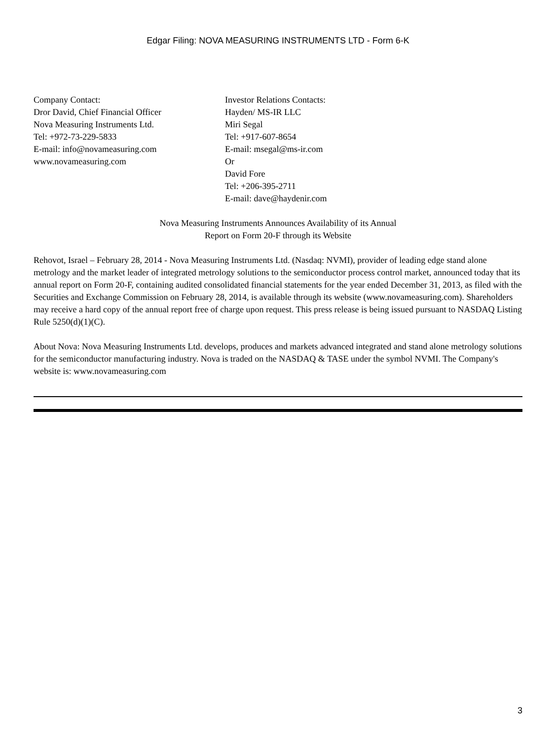Edgar Filing: NOVA MEASURING INSTRUMENTS LTD - Form 6-K
Company Contact:
Dror David, Chief Financial Officer
Nova Measuring Instruments Ltd.
Tel: +972-73-229-5833
E-mail: info@novameasuring.com
www.novameasuring.com
Investor Relations Contacts:
Hayden/ MS-IR LLC
Miri Segal
Tel: +917-607-8654
E-mail: msegal@ms-ir.com
Or
David Fore
Tel: +206-395-2711
E-mail: dave@haydenir.com
Nova Measuring Instruments Announces Availability of its Annual
Report on Form 20-F through its Website
Rehovot, Israel – February 28, 2014 - Nova Measuring Instruments Ltd. (Nasdaq: NVMI), provider of leading edge stand alone metrology and the market leader of integrated metrology solutions to the semiconductor process control market, announced today that its annual report on Form 20-F, containing audited consolidated financial statements for the year ended December 31, 2013, as filed with the Securities and Exchange Commission on February 28, 2014, is available through its website (www.novameasuring.com). Shareholders may receive a hard copy of the annual report free of charge upon request. This press release is being issued pursuant to NASDAQ Listing Rule 5250(d)(1)(C).
About Nova: Nova Measuring Instruments Ltd. develops, produces and markets advanced integrated and stand alone metrology solutions for the semiconductor manufacturing industry. Nova is traded on the NASDAQ & TASE under the symbol NVMI. The Company's website is: www.novameasuring.com
3